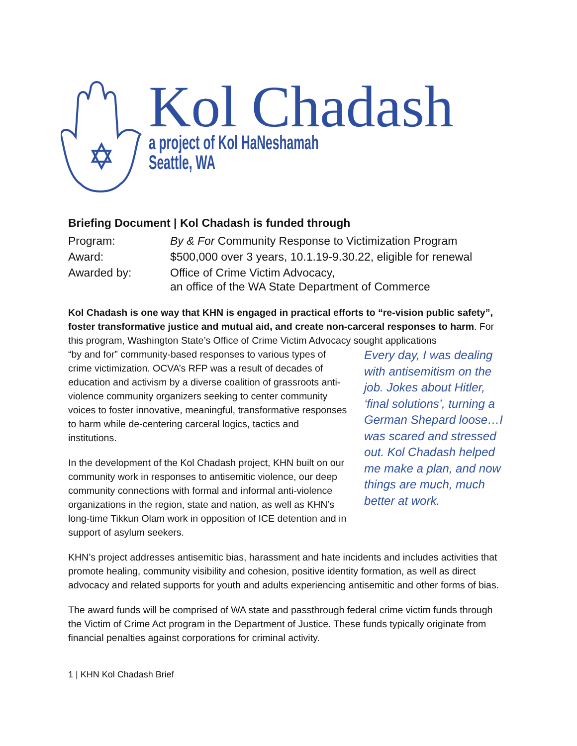Kol Chadash
a project of Kol HaNeshamah
Seattle, WA
Briefing Document | Kol Chadash is funded through
| Program: | By & For Community Response to Victimization Program |
| Award: | $500,000 over 3 years, 10.1.19-9.30.22, eligible for renewal |
| Awarded by: | Office of Crime Victim Advocacy, an office of the WA State Department of Commerce |
Kol Chadash is one way that KHN is engaged in practical efforts to “re-vision public safety”, foster transformative justice and mutual aid, and create non-carceral responses to harm. For this program, Washington State’s Office of Crime Victim Advocacy sought applications
“by and for” community-based responses to various types of crime victimization. OCVA’s RFP was a result of decades of education and activism by a diverse coalition of grassroots anti-violence community organizers seeking to center community voices to foster innovative, meaningful, transformative responses to harm while de-centering carceral logics, tactics and institutions.
In the development of the Kol Chadash project, KHN built on our community work in responses to antisemitic violence, our deep community connections with formal and informal anti-violence organizations in the region, state and nation, as well as KHN’s long-time Tikkun Olam work in opposition of ICE detention and in support of asylum seekers.
Every day, I was dealing with antisemitism on the job. Jokes about Hitler, ‘final solutions’, turning a German Shepard loose…I was scared and stressed out. Kol Chadash helped me make a plan, and now things are much, much better at work.
KHN’s project addresses antisemitic bias, harassment and hate incidents and includes activities that promote healing, community visibility and cohesion, positive identity formation, as well as direct advocacy and related supports for youth and adults experiencing antisemitic and other forms of bias.
The award funds will be comprised of WA state and passthrough federal crime victim funds through the Victim of Crime Act program in the Department of Justice. These funds typically originate from financial penalties against corporations for criminal activity.
1 | KHN Kol Chadash Brief